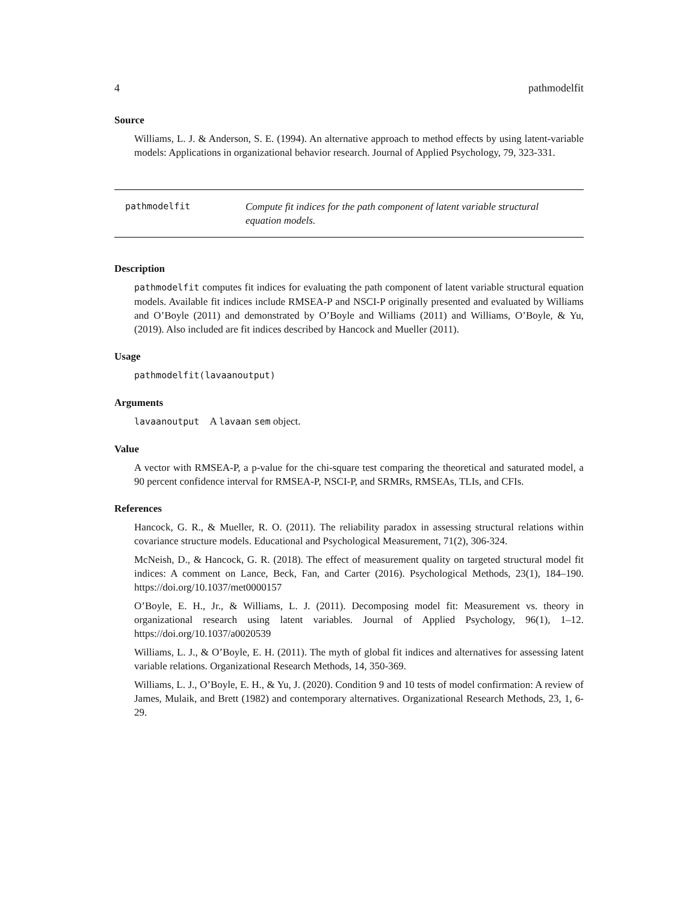4 pathmodelfit
Source
Williams, L. J. & Anderson, S. E. (1994). An alternative approach to method effects by using latent-variable models: Applications in organizational behavior research. Journal of Applied Psychology, 79, 323-331.
pathmodelfit Compute fit indices for the path component of latent variable structural equation models.
Description
pathmodelfit computes fit indices for evaluating the path component of latent variable structural equation models. Available fit indices include RMSEA-P and NSCI-P originally presented and evaluated by Williams and O’Boyle (2011) and demonstrated by O’Boyle and Williams (2011) and Williams, O’Boyle, & Yu, (2019). Also included are fit indices described by Hancock and Mueller (2011).
Usage
pathmodelfit(lavaanoutput)
Arguments
lavaanoutput A lavaan sem object.
Value
A vector with RMSEA-P, a p-value for the chi-square test comparing the theoretical and saturated model, a 90 percent confidence interval for RMSEA-P, NSCI-P, and SRMRs, RMSEAs, TLIs, and CFIs.
References
Hancock, G. R., & Mueller, R. O. (2011). The reliability paradox in assessing structural relations within covariance structure models. Educational and Psychological Measurement, 71(2), 306-324.
McNeish, D., & Hancock, G. R. (2018). The effect of measurement quality on targeted structural model fit indices: A comment on Lance, Beck, Fan, and Carter (2016). Psychological Methods, 23(1), 184–190. https://doi.org/10.1037/met0000157
O’Boyle, E. H., Jr., & Williams, L. J. (2011). Decomposing model fit: Measurement vs. theory in organizational research using latent variables. Journal of Applied Psychology, 96(1), 1–12. https://doi.org/10.1037/a0020539
Williams, L. J., & O’Boyle, E. H. (2011). The myth of global fit indices and alternatives for assessing latent variable relations. Organizational Research Methods, 14, 350-369.
Williams, L. J., O’Boyle, E. H., & Yu, J. (2020). Condition 9 and 10 tests of model confirmation: A review of James, Mulaik, and Brett (1982) and contemporary alternatives. Organizational Research Methods, 23, 1, 6-29.